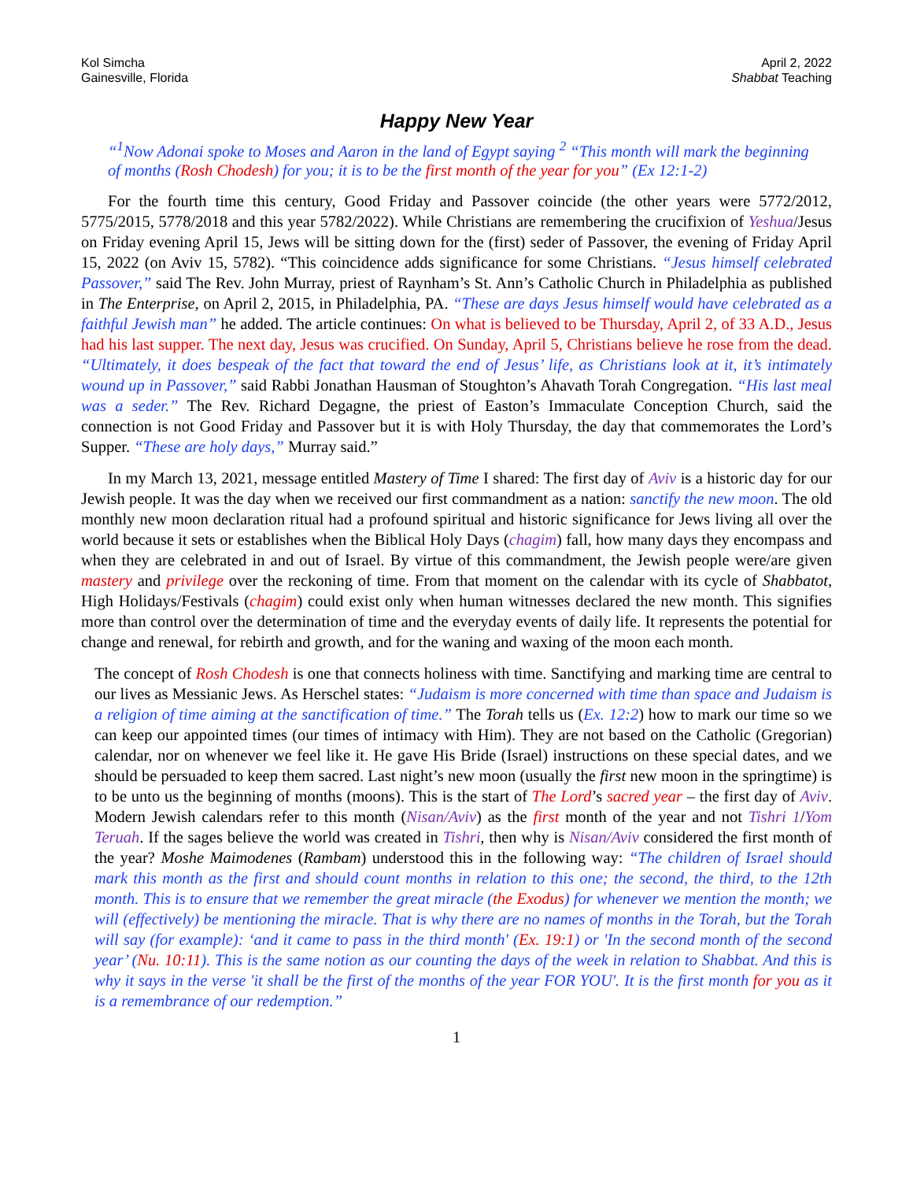Kol Simcha
Gainesville, Florida
April 2, 2022
Shabbat Teaching
Happy New Year
“<sup>1</sup>Now Adonai spoke to Moses and Aaron in the land of Egypt saying <sup>2</sup> “This month will mark the beginning of months (Rosh Chodesh) for you; it is to be the first month of the year for you” (Ex 12:1-2)
For the fourth time this century, Good Friday and Passover coincide (the other years were 5772/2012, 5775/2015, 5778/2018 and this year 5782/2022). While Christians are remembering the crucifixion of Yeshua/Jesus on Friday evening April 15, Jews will be sitting down for the (first) seder of Passover, the evening of Friday April 15, 2022 (on Aviv 15, 5782). “This coincidence adds significance for some Christians. “Jesus himself celebrated Passover,” said The Rev. John Murray, priest of Raynham’s St. Ann’s Catholic Church in Philadelphia as published in The Enterprise, on April 2, 2015, in Philadelphia, PA. “These are days Jesus himself would have celebrated as a faithful Jewish man” he added. The article continues: On what is believed to be Thursday, April 2, of 33 A.D., Jesus had his last supper. The next day, Jesus was crucified. On Sunday, April 5, Christians believe he rose from the dead. “Ultimately, it does bespeak of the fact that toward the end of Jesus’ life, as Christians look at it, it’s intimately wound up in Passover,” said Rabbi Jonathan Hausman of Stoughton’s Ahavath Torah Congregation. “His last meal was a seder.” The Rev. Richard Degagne, the priest of Easton’s Immaculate Conception Church, said the connection is not Good Friday and Passover but it is with Holy Thursday, the day that commemorates the Lord’s Supper. “These are holy days,” Murray said.”
In my March 13, 2021, message entitled Mastery of Time I shared: The first day of Aviv is a historic day for our Jewish people. It was the day when we received our first commandment as a nation: sanctify the new moon. The old monthly new moon declaration ritual had a profound spiritual and historic significance for Jews living all over the world because it sets or establishes when the Biblical Holy Days (chagim) fall, how many days they encompass and when they are celebrated in and out of Israel. By virtue of this commandment, the Jewish people were/are given mastery and privilege over the reckoning of time. From that moment on the calendar with its cycle of Shabbatot, High Holidays/Festivals (chagim) could exist only when human witnesses declared the new month. This signifies more than control over the determination of time and the everyday events of daily life. It represents the potential for change and renewal, for rebirth and growth, and for the waning and waxing of the moon each month.
The concept of Rosh Chodesh is one that connects holiness with time. Sanctifying and marking time are central to our lives as Messianic Jews. As Herschel states: “Judaism is more concerned with time than space and Judaism is a religion of time aiming at the sanctification of time.” The Torah tells us (Ex. 12:2) how to mark our time so we can keep our appointed times (our times of intimacy with Him). They are not based on the Catholic (Gregorian) calendar, nor on whenever we feel like it. He gave His Bride (Israel) instructions on these special dates, and we should be persuaded to keep them sacred. Last night’s new moon (usually the first new moon in the springtime) is to be unto us the beginning of months (moons). This is the start of The Lord’s sacred year – the first day of Aviv. Modern Jewish calendars refer to this month (Nisan/Aviv) as the first month of the year and not Tishri 1/Yom Teruah. If the sages believe the world was created in Tishri, then why is Nisan/Aviv considered the first month of the year? Moshe Maimodenes (Rambam) understood this in the following way: “The children of Israel should mark this month as the first and should count months in relation to this one; the second, the third, to the 12th month. This is to ensure that we remember the great miracle (the Exodus) for whenever we mention the month; we will (effectively) be mentioning the miracle. That is why there are no names of months in the Torah, but the Torah will say (for example): ‘and it came to pass in the third month' (Ex. 19:1) or 'In the second month of the second year’ (Nu. 10:11). This is the same notion as our counting the days of the week in relation to Shabbat. And this is why it says in the verse 'it shall be the first of the months of the year FOR YOU'. It is the first month for you as it is a remembrance of our redemption.”
1